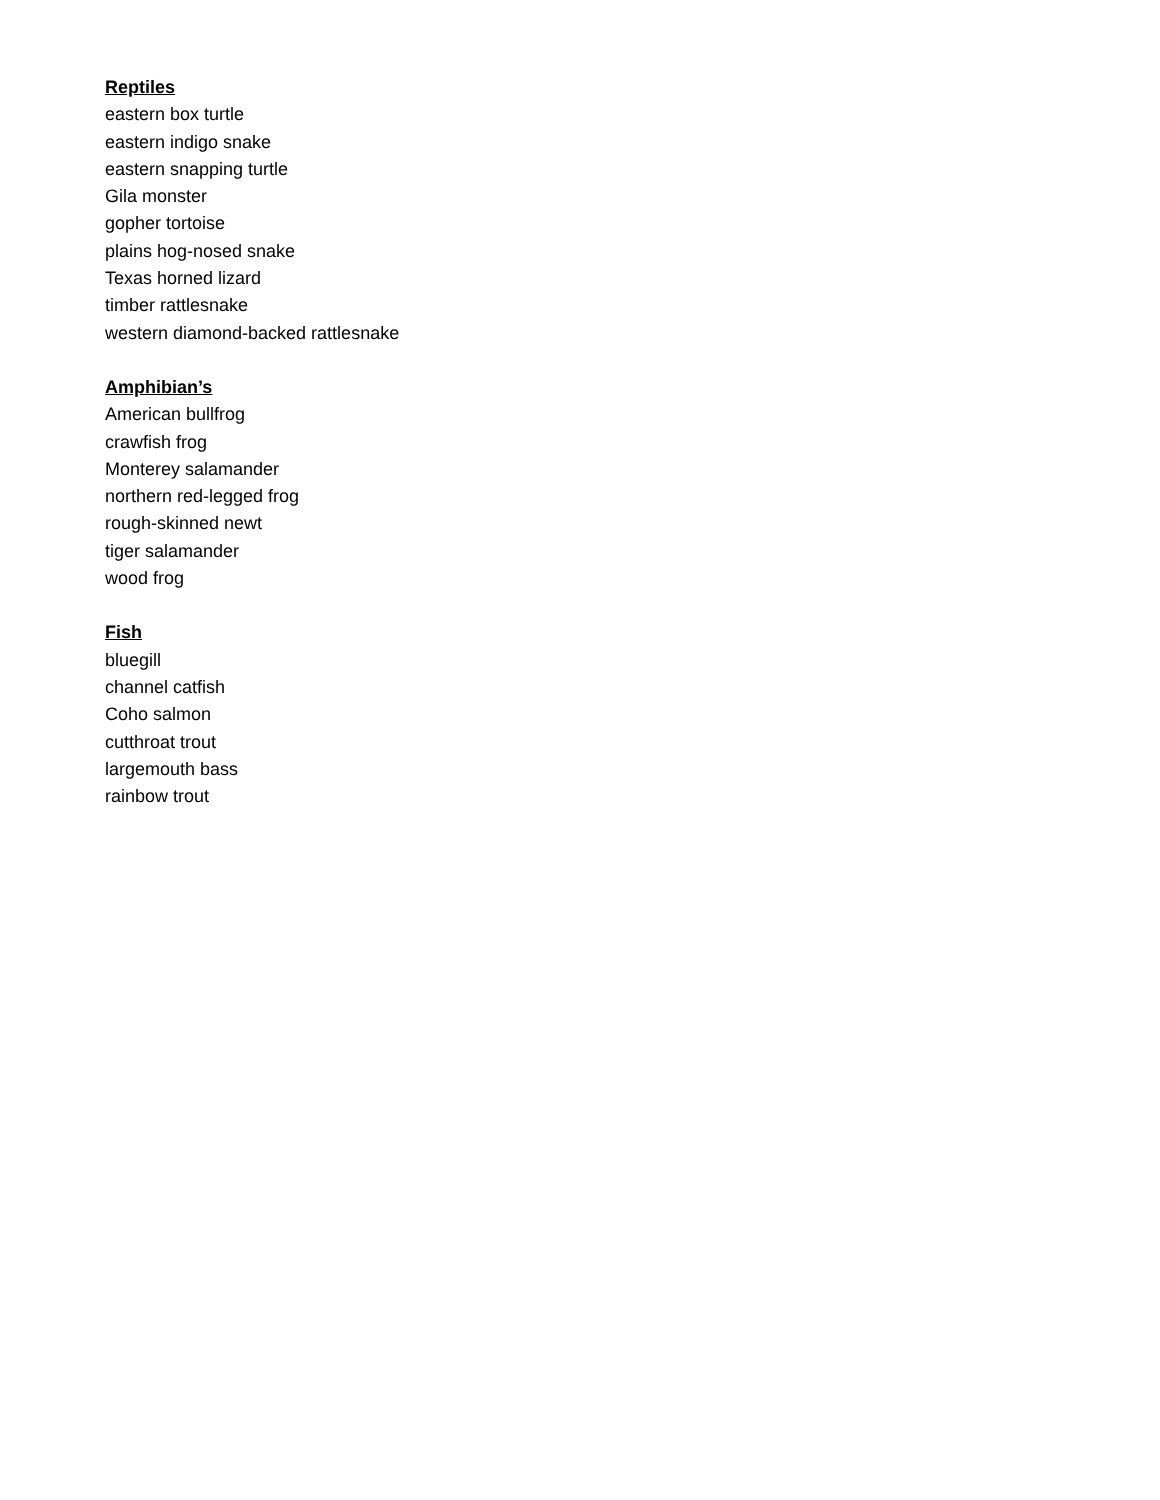Reptiles
eastern box turtle
eastern indigo snake
eastern snapping turtle
Gila monster
gopher tortoise
plains hog-nosed snake
Texas horned lizard
timber rattlesnake
western diamond-backed rattlesnake
Amphibian’s
American bullfrog
crawfish frog
Monterey salamander
northern red-legged frog
rough-skinned newt
tiger salamander
wood frog
Fish
bluegill
channel catfish
Coho salmon
cutthroat trout
largemouth bass
rainbow trout